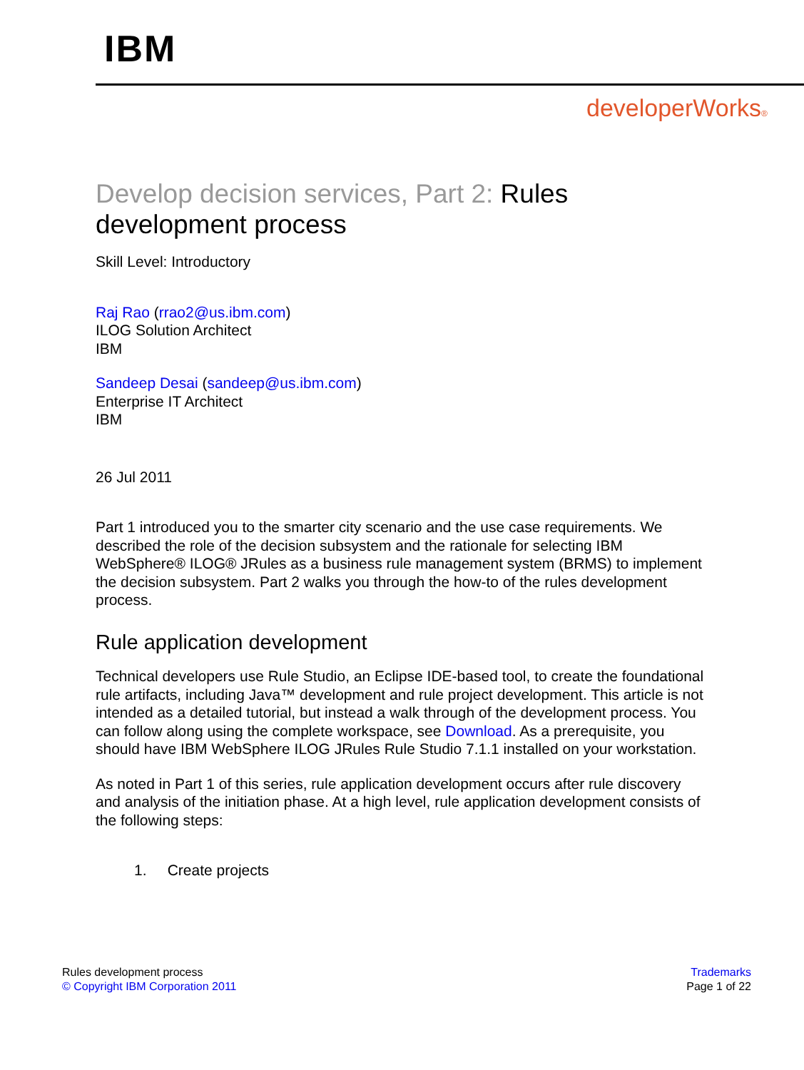IBM
developerWorks®
Develop decision services, Part 2: Rules development process
Skill Level: Introductory
Raj Rao (rrao2@us.ibm.com)
ILOG Solution Architect
IBM
Sandeep Desai (sandeep@us.ibm.com)
Enterprise IT Architect
IBM
26 Jul 2011
Part 1 introduced you to the smarter city scenario and the use case requirements. We described the role of the decision subsystem and the rationale for selecting IBM WebSphere® ILOG® JRules as a business rule management system (BRMS) to implement the decision subsystem. Part 2 walks you through the how-to of the rules development process.
Rule application development
Technical developers use Rule Studio, an Eclipse IDE-based tool, to create the foundational rule artifacts, including Java™ development and rule project development. This article is not intended as a detailed tutorial, but instead a walk through of the development process. You can follow along using the complete workspace, see Download. As a prerequisite, you should have IBM WebSphere ILOG JRules Rule Studio 7.1.1 installed on your workstation.
As noted in Part 1 of this series, rule application development occurs after rule discovery and analysis of the initiation phase. At a high level, rule application development consists of the following steps:
1. Create projects
Rules development process
© Copyright IBM Corporation 2011
Trademarks
Page 1 of 22